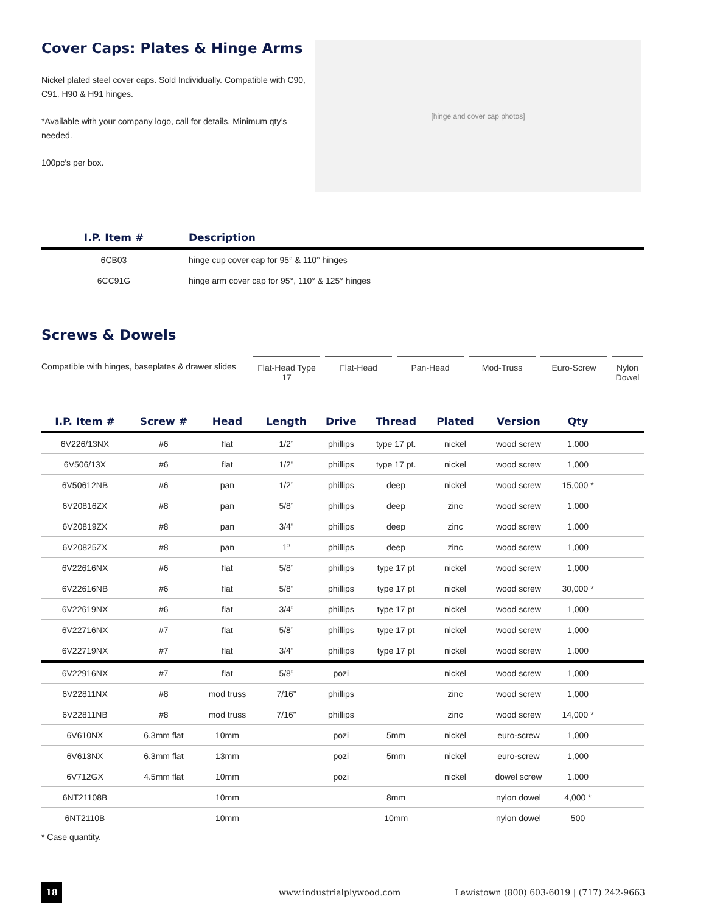Cover Caps: Plates & Hinge Arms
Nickel plated steel cover caps. Sold Individually. Compatible with C90, C91, H90 & H91 hinges.
*Available with your company logo, call for details. Minimum qty’s needed.
100pc’s per box.
[hinge and cover cap photos]
| I.P. Item # | Description |
| --- | --- |
| 6CB03 | hinge cup cover cap for 95° & 110° hinges |
| 6CC91G | hinge arm cover cap for 95°, 110° & 125° hinges |
Screws & Dowels
Compatible with hinges, baseplates & drawer slides
Flat-Head Type 17
Flat-Head Pan-Head Mod-Truss Euro-Screw Nylon Dowel
| I.P. Item # | Screw # | Head | Length | Drive | Thread | Plated | Version | Qty | |
| --- | --- | --- | --- | --- | --- | --- | --- | --- | --- |
| 6V226/13NX | #6 | flat | 1/2” | phillips | type 17 pt. | nickel | wood screw | 1,000 | |
| 6V506/13X | #6 | flat | 1/2” | phillips | type 17 pt. | nickel | wood screw | 1,000 | |
| 6V50612NB | #6 | pan | 1/2” | phillips | deep | nickel | wood screw | 15,000 * | |
| 6V20816ZX | #8 | pan | 5/8” | phillips | deep | zinc | wood screw | 1,000 | |
| 6V20819ZX | #8 | pan | 3/4” | phillips | deep | zinc | wood screw | 1,000 | |
| 6V20825ZX | #8 | pan | 1” | phillips | deep | zinc | wood screw | 1,000 | |
| 6V22616NX | #6 | flat | 5/8” | phillips | type 17 pt | nickel | wood screw | 1,000 | |
| 6V22616NB | #6 | flat | 5/8” | phillips | type 17 pt | nickel | wood screw | 30,000 * | |
| 6V22619NX | #6 | flat | 3/4” | phillips | type 17 pt | nickel | wood screw | 1,000 | |
| 6V22716NX | #7 | flat | 5/8” | phillips | type 17 pt | nickel | wood screw | 1,000 | |
| 6V22719NX | #7 | flat | 3/4” | phillips | type 17 pt | nickel | wood screw | 1,000 | |
| 6V22916NX | #7 | flat | 5/8” | pozi | | nickel | wood screw | 1,000 | |
| 6V22811NX | #8 | mod truss | 7/16” | phillips | | zinc | wood screw | 1,000 | |
| 6V22811NB | #8 | mod truss | 7/16” | phillips | | zinc | wood screw | 14,000 * | |
| 6V610NX | 6.3mm flat | 10mm | | pozi | 5mm | nickel | euro-screw | 1,000 | |
| 6V613NX | 6.3mm flat | 13mm | | pozi | 5mm | nickel | euro-screw | 1,000 | |
| 6V712GX | 4.5mm flat | 10mm | | pozi | | nickel | dowel screw | 1,000 | |
| 6NT21108B | | 10mm | | | 8mm | | nylon dowel | 4,000 * | |
| 6NT2110B | | 10mm | | | 10mm | | nylon dowel | 500 | |
* Case quantity.
18
www.industrialplywood.com Lewistown (800) 603-6019 | (717) 242-9663